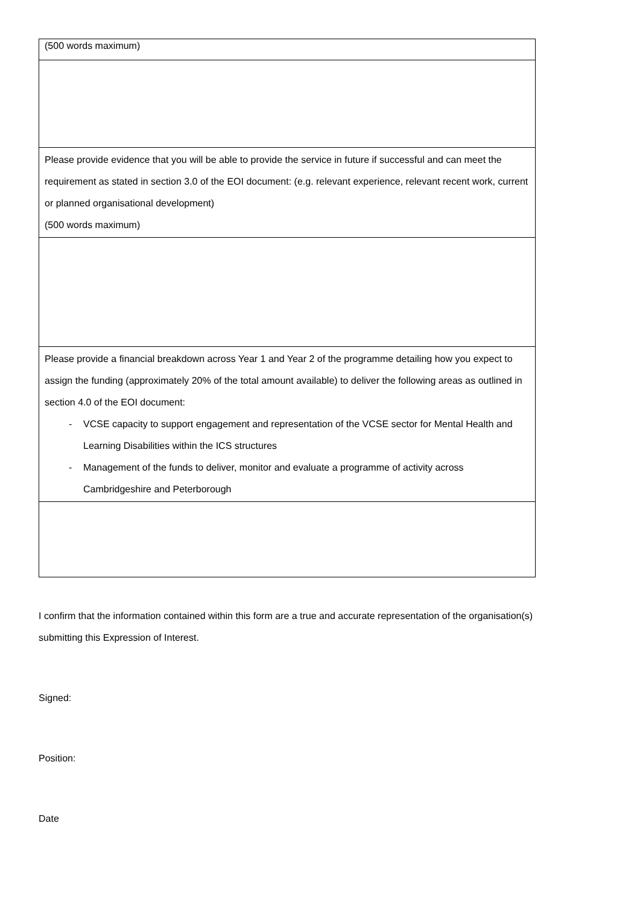| (500 words maximum) |
| Please provide evidence that you will be able to provide the service in future if successful and can meet the requirement as stated in section 3.0 of the EOI document: (e.g. relevant experience, relevant recent work, current or planned organisational development) (500 words maximum) |
| Please provide a financial breakdown across Year 1 and Year 2 of the programme detailing how you expect to assign the funding (approximately 20% of the total amount available) to deliver the following areas as outlined in section 4.0 of the EOI document: - VCSE capacity to support engagement and representation of the VCSE sector for Mental Health and Learning Disabilities within the ICS structures - Management of the funds to deliver, monitor and evaluate a programme of activity across Cambridgeshire and Peterborough |
I confirm that the information contained within this form are a true and accurate representation of the organisation(s) submitting this Expression of Interest.
Signed:
Position:
Date